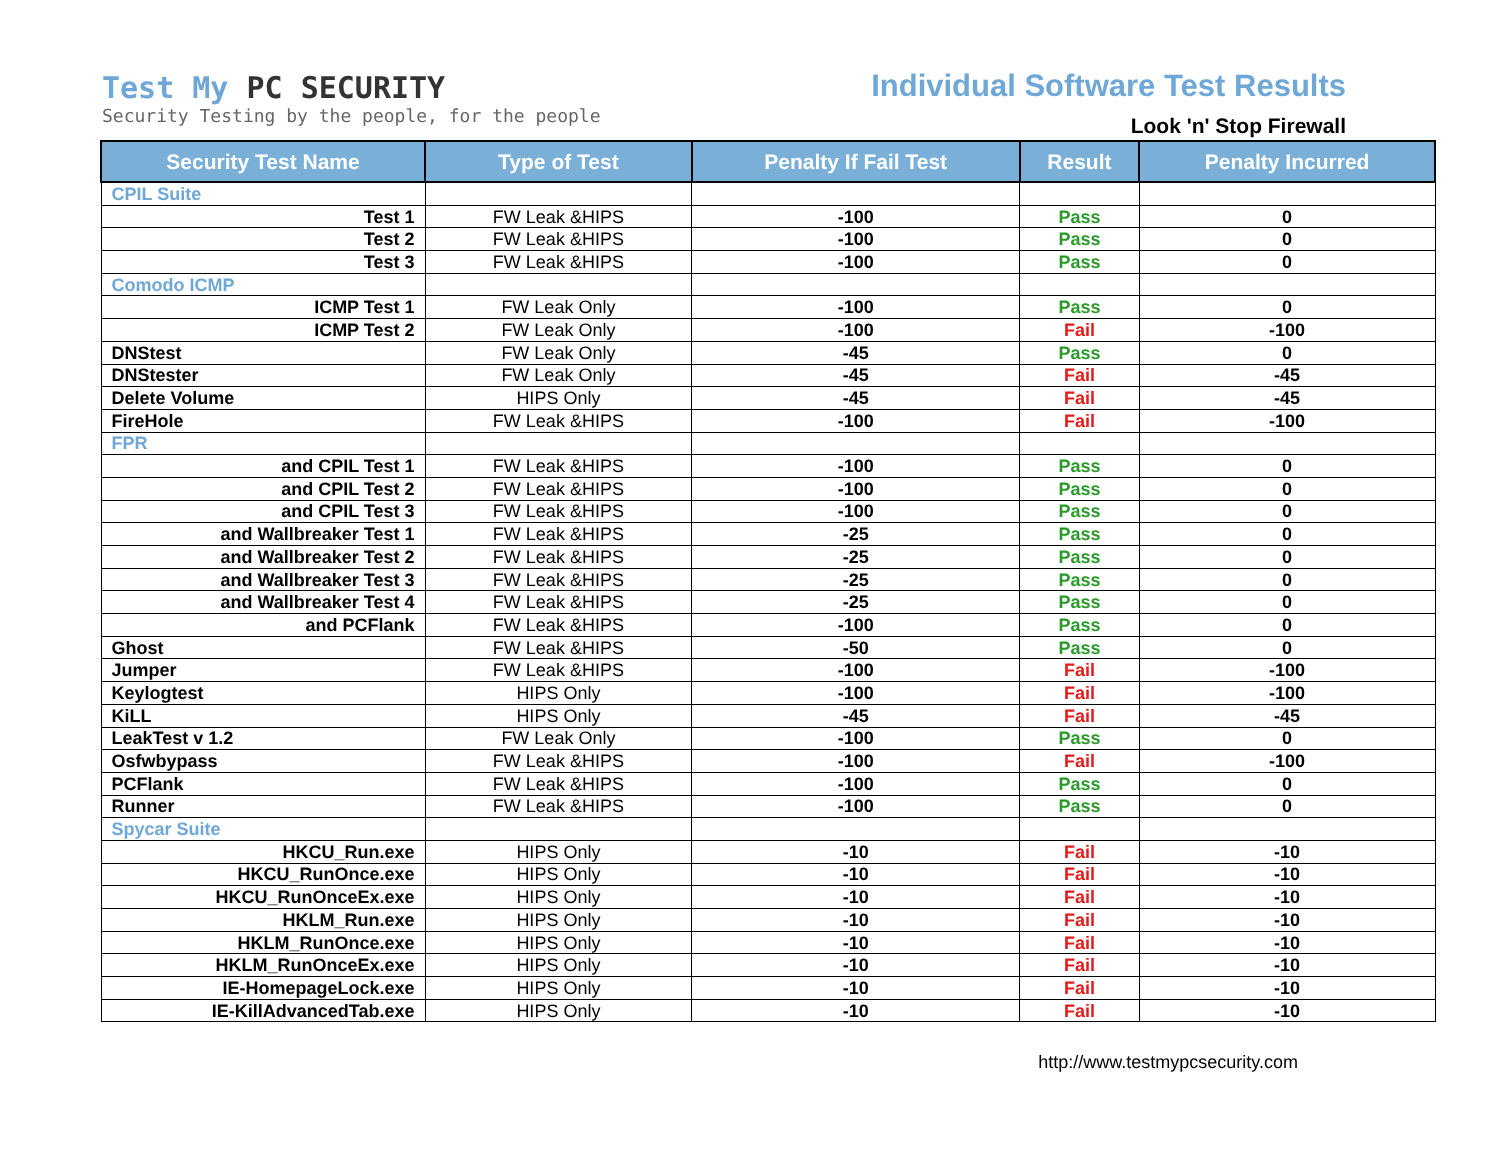Test My PC SECURITY
Security Testing by the people, for the people
Individual Software Test Results
Look 'n' Stop Firewall
| Security Test Name | Type of Test | Penalty If Fail Test | Result | Penalty Incurred |
| --- | --- | --- | --- | --- |
| CPIL Suite | | | | |
| Test 1 | FW Leak &HIPS | -100 | Pass | 0 |
| Test 2 | FW Leak &HIPS | -100 | Pass | 0 |
| Test 3 | FW Leak &HIPS | -100 | Pass | 0 |
| Comodo ICMP | | | | |
| ICMP Test 1 | FW Leak Only | -100 | Pass | 0 |
| ICMP Test 2 | FW Leak Only | -100 | Fail | -100 |
| DNStest | FW Leak Only | -45 | Pass | 0 |
| DNStester | FW Leak Only | -45 | Fail | -45 |
| Delete Volume | HIPS Only | -45 | Fail | -45 |
| FireHole | FW Leak &HIPS | -100 | Fail | -100 |
| FPR | | | | |
| and CPIL Test 1 | FW Leak &HIPS | -100 | Pass | 0 |
| and CPIL Test 2 | FW Leak &HIPS | -100 | Pass | 0 |
| and CPIL Test 3 | FW Leak &HIPS | -100 | Pass | 0 |
| and Wallbreaker Test 1 | FW Leak &HIPS | -25 | Pass | 0 |
| and Wallbreaker Test 2 | FW Leak &HIPS | -25 | Pass | 0 |
| and Wallbreaker Test 3 | FW Leak &HIPS | -25 | Pass | 0 |
| and Wallbreaker Test 4 | FW Leak &HIPS | -25 | Pass | 0 |
| and PCFlank | FW Leak &HIPS | -100 | Pass | 0 |
| Ghost | FW Leak &HIPS | -50 | Pass | 0 |
| Jumper | FW Leak &HIPS | -100 | Fail | -100 |
| Keylogtest | HIPS Only | -100 | Fail | -100 |
| KiLL | HIPS Only | -45 | Fail | -45 |
| LeakTest v 1.2 | FW Leak Only | -100 | Pass | 0 |
| Osfwbypass | FW Leak &HIPS | -100 | Fail | -100 |
| PCFlank | FW Leak &HIPS | -100 | Pass | 0 |
| Runner | FW Leak &HIPS | -100 | Pass | 0 |
| Spycar Suite | | | | |
| HKCU_Run.exe | HIPS Only | -10 | Fail | -10 |
| HKCU_RunOnce.exe | HIPS Only | -10 | Fail | -10 |
| HKCU_RunOnceEx.exe | HIPS Only | -10 | Fail | -10 |
| HKLM_Run.exe | HIPS Only | -10 | Fail | -10 |
| HKLM_RunOnce.exe | HIPS Only | -10 | Fail | -10 |
| HKLM_RunOnceEx.exe | HIPS Only | -10 | Fail | -10 |
| IE-HomepageLock.exe | HIPS Only | -10 | Fail | -10 |
| IE-KillAdvancedTab.exe | HIPS Only | -10 | Fail | -10 |
http://www.testmypcsecurity.com